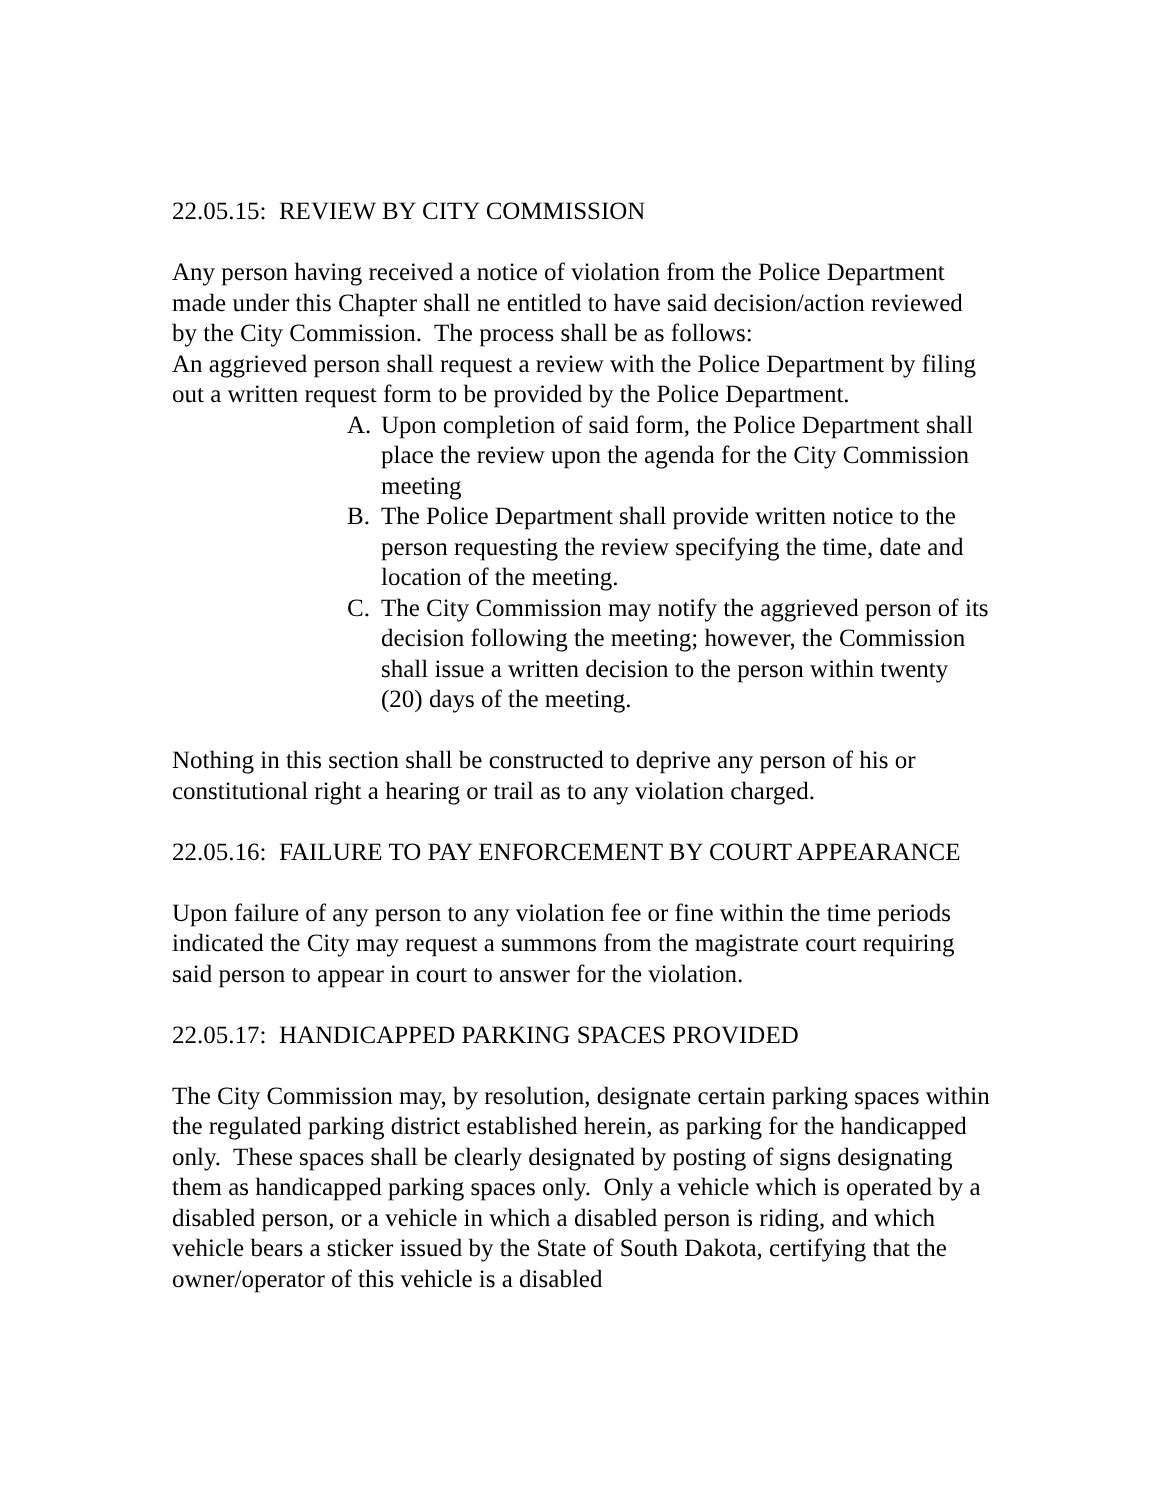22.05.15: REVIEW BY CITY COMMISSION
Any person having received a notice of violation from the Police Department made under this Chapter shall ne entitled to have said decision/action reviewed by the City Commission. The process shall be as follows:
An aggrieved person shall request a review with the Police Department by filing out a written request form to be provided by the Police Department.
A. Upon completion of said form, the Police Department shall place the review upon the agenda for the City Commission meeting
B. The Police Department shall provide written notice to the person requesting the review specifying the time, date and location of the meeting.
C. The City Commission may notify the aggrieved person of its decision following the meeting; however, the Commission shall issue a written decision to the person within twenty (20) days of the meeting.
Nothing in this section shall be constructed to deprive any person of his or constitutional right a hearing or trail as to any violation charged.
22.05.16: FAILURE TO PAY ENFORCEMENT BY COURT APPEARANCE
Upon failure of any person to any violation fee or fine within the time periods indicated the City may request a summons from the magistrate court requiring said person to appear in court to answer for the violation.
22.05.17: HANDICAPPED PARKING SPACES PROVIDED
The City Commission may, by resolution, designate certain parking spaces within the regulated parking district established herein, as parking for the handicapped only. These spaces shall be clearly designated by posting of signs designating them as handicapped parking spaces only. Only a vehicle which is operated by a disabled person, or a vehicle in which a disabled person is riding, and which vehicle bears a sticker issued by the State of South Dakota, certifying that the owner/operator of this vehicle is a disabled